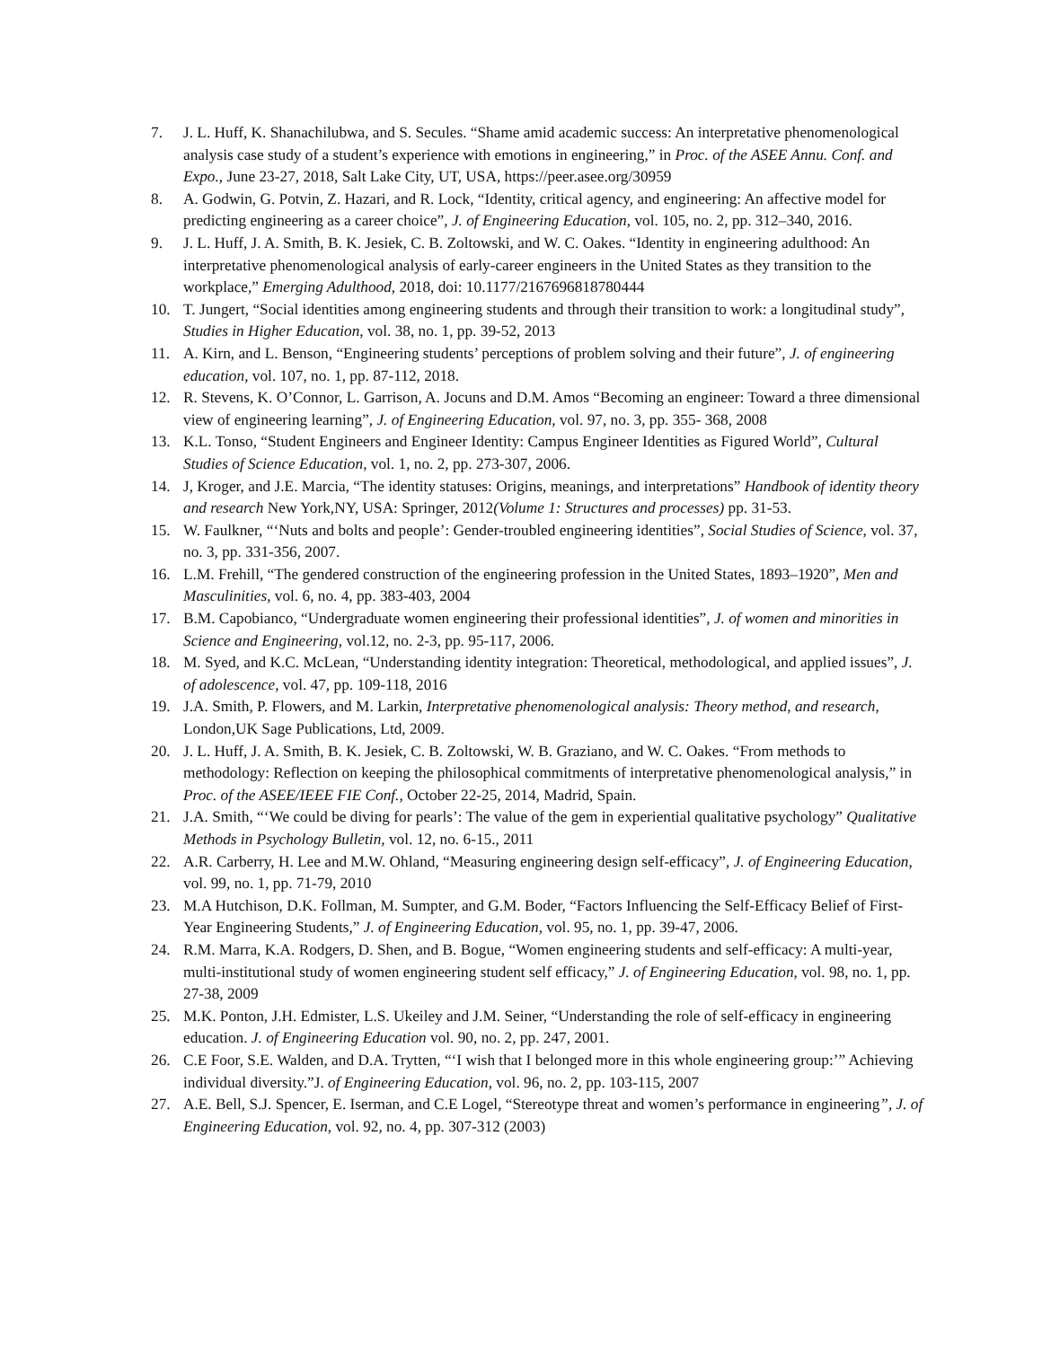7. J. L. Huff, K. Shanachilubwa, and S. Secules. “Shame amid academic success: An interpretative phenomenological analysis case study of a student’s experience with emotions in engineering,” in Proc. of the ASEE Annu. Conf. and Expo., June 23-27, 2018, Salt Lake City, UT, USA, https://peer.asee.org/30959
8. A. Godwin, G. Potvin, Z. Hazari, and R. Lock, “Identity, critical agency, and engineering: An affective model for predicting engineering as a career choice”, J. of Engineering Education, vol. 105, no. 2, pp. 312–340, 2016.
9. J. L. Huff, J. A. Smith, B. K. Jesiek, C. B. Zoltowski, and W. C. Oakes. “Identity in engineering adulthood: An interpretative phenomenological analysis of early-career engineers in the United States as they transition to the workplace,” Emerging Adulthood, 2018, doi: 10.1177/2167696818780444
10. T. Jungert, “Social identities among engineering students and through their transition to work: a longitudinal study”, Studies in Higher Education, vol. 38, no. 1, pp. 39-52, 2013
11. A. Kirn, and L. Benson, “Engineering students’ perceptions of problem solving and their future”, J. of engineering education, vol. 107, no. 1, pp. 87-112, 2018.
12. R. Stevens, K. O’Connor, L. Garrison, A. Jocuns and D.M. Amos “Becoming an engineer: Toward a three dimensional view of engineering learning”, J. of Engineering Education, vol. 97, no. 3, pp. 355- 368, 2008
13. K.L. Tonso, “Student Engineers and Engineer Identity: Campus Engineer Identities as Figured World”, Cultural Studies of Science Education, vol. 1, no. 2, pp. 273-307, 2006.
14. J, Kroger, and J.E. Marcia, “The identity statuses: Origins, meanings, and interpretations” Handbook of identity theory and research New York,NY, USA: Springer, 2012(Volume 1: Structures and processes) pp. 31-53.
15. W. Faulkner, “‘Nuts and bolts and people’: Gender-troubled engineering identities”, Social Studies of Science, vol. 37, no. 3, pp. 331-356, 2007.
16. L.M. Frehill, “The gendered construction of the engineering profession in the United States, 1893–1920”, Men and Masculinities, vol. 6, no. 4, pp. 383-403, 2004
17. B.M. Capobianco, “Undergraduate women engineering their professional identities”, J. of women and minorities in Science and Engineering, vol.12, no. 2-3, pp. 95-117, 2006.
18. M. Syed, and K.C. McLean, “Understanding identity integration: Theoretical, methodological, and applied issues”, J. of adolescence, vol. 47, pp. 109-118, 2016
19. J.A. Smith, P. Flowers, and M. Larkin, Interpretative phenomenological analysis: Theory method, and research, London,UK Sage Publications, Ltd, 2009.
20. J. L. Huff, J. A. Smith, B. K. Jesiek, C. B. Zoltowski, W. B. Graziano, and W. C. Oakes. “From methods to methodology: Reflection on keeping the philosophical commitments of interpretative phenomenological analysis,” in Proc. of the ASEE/IEEE FIE Conf., October 22-25, 2014, Madrid, Spain.
21. J.A. Smith, “‘We could be diving for pearls’: The value of the gem in experiential qualitative psychology” Qualitative Methods in Psychology Bulletin, vol. 12, no. 6-15., 2011
22. A.R. Carberry, H. Lee and M.W. Ohland, “Measuring engineering design self-efficacy”, J. of Engineering Education, vol. 99, no. 1, pp. 71-79, 2010
23. M.A Hutchison, D.K. Follman, M. Sumpter, and G.M. Boder, “Factors Influencing the Self-Efficacy Belief of First-Year Engineering Students,” J. of Engineering Education, vol. 95, no. 1, pp. 39-47, 2006.
24. R.M. Marra, K.A. Rodgers, D. Shen, and B. Bogue, “Women engineering students and self-efficacy: A multi-year, multi-institutional study of women engineering student self efficacy,” J. of Engineering Education, vol. 98, no. 1, pp. 27-38, 2009
25. M.K. Ponton, J.H. Edmister, L.S. Ukeiley and J.M. Seiner, “Understanding the role of self-efficacy in engineering education. J. of Engineering Education vol. 90, no. 2, pp. 247, 2001.
26. C.E Foor, S.E. Walden, and D.A. Trytten, “‘I wish that I belonged more in this whole engineering group:’” Achieving individual diversity.”J. of Engineering Education, vol. 96, no. 2, pp. 103-115, 2007
27. A.E. Bell, S.J. Spencer, E. Iserman, and C.E Logel, “Stereotype threat and women’s performance in engineering”, J. of Engineering Education, vol. 92, no. 4, pp. 307-312 (2003)